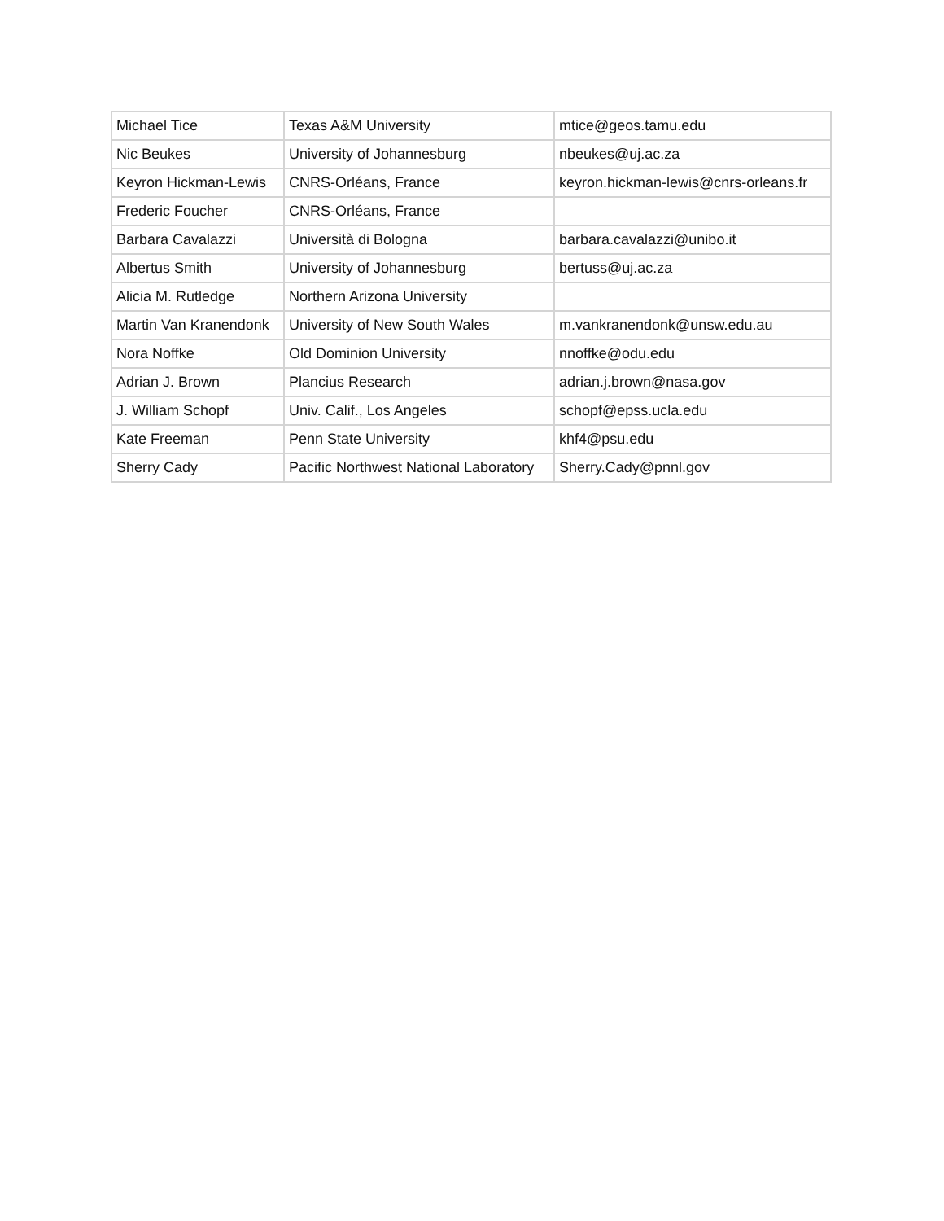| Michael Tice | Texas A&M University | mtice@geos.tamu.edu |
| Nic Beukes | University of Johannesburg | nbeukes@uj.ac.za |
| Keyron Hickman-Lewis | CNRS-Orléans, France | keyron.hickman-lewis@cnrs-orleans.fr |
| Frederic Foucher | CNRS-Orléans, France | |
| Barbara Cavalazzi | Università di Bologna | barbara.cavalazzi@unibo.it |
| Albertus Smith | University of Johannesburg | bertuss@uj.ac.za |
| Alicia M. Rutledge | Northern Arizona University | |
| Martin Van Kranendonk | University of New South Wales | m.vankranendonk@unsw.edu.au |
| Nora Noffke | Old Dominion University | nnoffke@odu.edu |
| Adrian J. Brown | Plancius Research | adrian.j.brown@nasa.gov |
| J. William Schopf | Univ. Calif., Los Angeles | schopf@epss.ucla.edu |
| Kate Freeman | Penn State University | khf4@psu.edu |
| Sherry Cady | Pacific Northwest National Laboratory | Sherry.Cady@pnnl.gov |